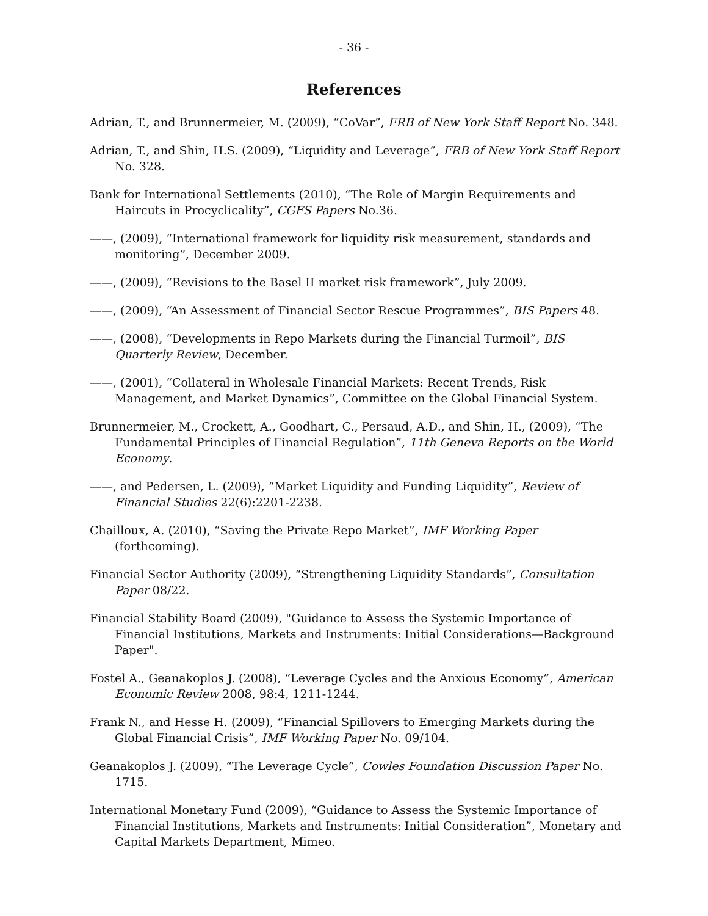- 36 -
References
Adrian, T., and Brunnermeier, M. (2009), “CoVar”, FRB of New York Staff Report No. 348.
Adrian, T., and Shin, H.S. (2009), “Liquidity and Leverage”, FRB of New York Staff Report No. 328.
Bank for International Settlements (2010), “The Role of Margin Requirements and Haircuts in Procyclicality”, CGFS Papers No.36.
——, (2009), “International framework for liquidity risk measurement, standards and monitoring”, December 2009.
——, (2009), “Revisions to the Basel II market risk framework”, July 2009.
——, (2009), “An Assessment of Financial Sector Rescue Programmes”, BIS Papers 48.
——, (2008), “Developments in Repo Markets during the Financial Turmoil”, BIS Quarterly Review, December.
——, (2001), “Collateral in Wholesale Financial Markets: Recent Trends, Risk Management, and Market Dynamics”, Committee on the Global Financial System.
Brunnermeier, M., Crockett, A., Goodhart, C., Persaud, A.D., and Shin, H., (2009), “The Fundamental Principles of Financial Regulation”, 11th Geneva Reports on the World Economy.
——, and Pedersen, L. (2009), “Market Liquidity and Funding Liquidity”, Review of Financial Studies 22(6):2201-2238.
Chailloux, A. (2010), “Saving the Private Repo Market”, IMF Working Paper (forthcoming).
Financial Sector Authority (2009), “Strengthening Liquidity Standards”, Consultation Paper 08/22.
Financial Stability Board (2009), "Guidance to Assess the Systemic Importance of Financial Institutions, Markets and Instruments: Initial Considerations—Background Paper".
Fostel A., Geanakoplos J. (2008), “Leverage Cycles and the Anxious Economy”, American Economic Review 2008, 98:4, 1211-1244.
Frank N., and Hesse H. (2009), “Financial Spillovers to Emerging Markets during the Global Financial Crisis”, IMF Working Paper No. 09/104.
Geanakoplos J. (2009), “The Leverage Cycle”, Cowles Foundation Discussion Paper No. 1715.
International Monetary Fund (2009), “Guidance to Assess the Systemic Importance of Financial Institutions, Markets and Instruments: Initial Consideration”, Monetary and Capital Markets Department, Mimeo.